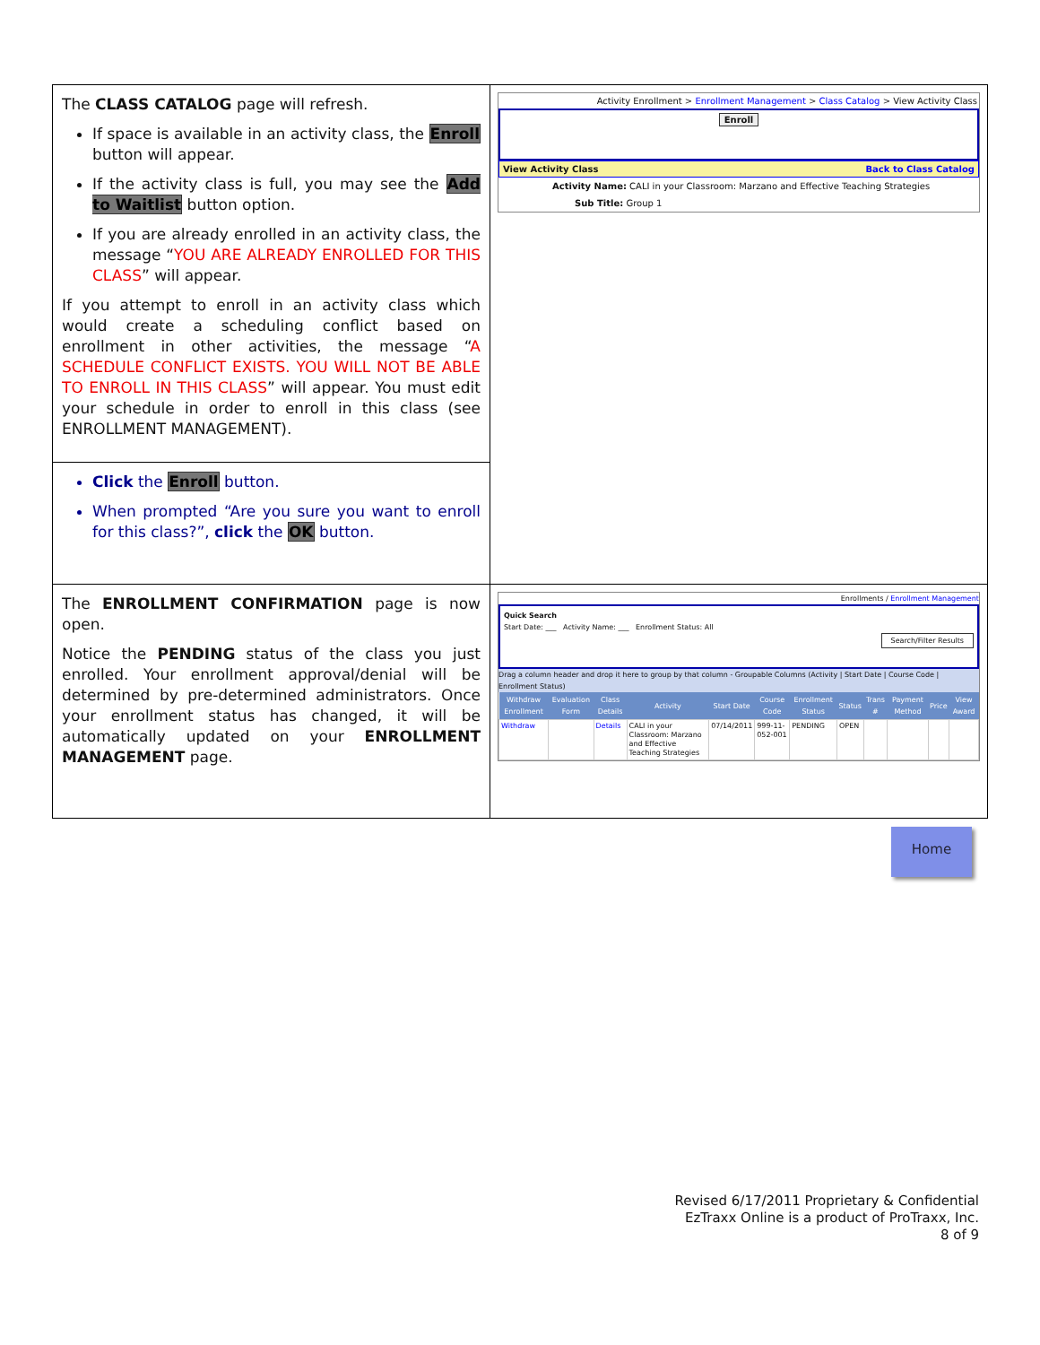| The CLASS CATALOG page will refresh. If space is available in an activity class, the Enroll button will appear. If the activity class is full, you may see the Add to Waitlist button option. If you are already enrolled in an activity class, the message “ YOU ARE ALREADY ENROLLED FOR THIS CLASS ” will appear. If you attempt to enroll in an activity class which would create a scheduling conflict based on enrollment in other activities, the message “ A SCHEDULE CONFLICT EXISTS. YOU WILL NOT BE ABLE TO ENROLL IN THIS CLASS ” will appear. You must edit your schedule in order to enroll in this class (see ENROLLMENT MANAGEMENT). | Activity Enrollment > Enrollment Management > Class Catalog > View Activity Class Enroll View Activity Class Back to Class Catalog Activity Name: CALI in your Classroom: Marzano and Effective Teaching Strategies Sub Title: Group 1 |
| Click the Enroll button. When prompted “Are you sure you want to enroll for this class?”, click the OK button. | |
| The ENROLLMENT CONFIRMATION page is now open. Notice the PENDING status of the class you just enrolled. Your enrollment approval/denial will be determined by pre-determined administrators. Once your enrollment status has changed, it will be automatically updated on your ENROLLMENT MANAGEMENT page. | Enrollments / Enrollment Management Quick Search Start Date: ___ Activity Name: ___ Enrollment Status: All Search/Filter Results Drag a column header and drop it here to group by that column - Groupable Columns (Activity / Start Date / Course Code / Enrollment Status) / Withdraw Enrollment / Evaluation Form / Class Details / Activity / Start Date / Course Code / Enrollment Status / Status / Trans # / Payment Method / Price / View Award / / --- / --- / --- / --- / --- / --- / --- / --- / --- / --- / --- / --- / / Withdraw / / Details / CALI in your Classroom: Marzano and Effective Teaching Strategies / 07/14/2011 / 999-11-052-001 / PENDING / OPEN / / / / / |
Home
Revised 6/17/2011 Proprietary & Confidential
EzTraxx Online is a product of ProTraxx, Inc.
8 of 9